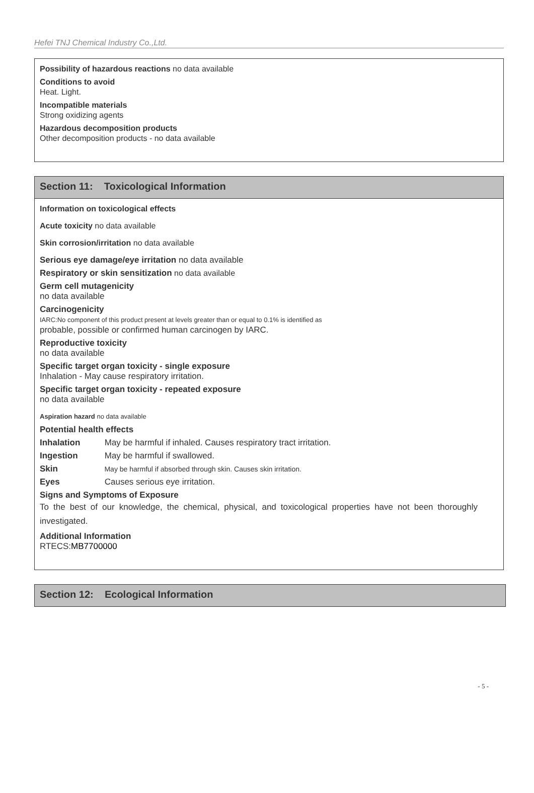Hefei TNJ Chemical Industry Co.,Ltd.
Possibility of hazardous reactions no data available
Conditions to avoid
Heat. Light.
Incompatible materials
Strong oxidizing agents
Hazardous decomposition products
Other decomposition products - no data available
Section 11: Toxicological Information
Information on toxicological effects
Acute toxicity no data available
Skin corrosion/irritation no data available
Serious eye damage/eye irritation no data available
Respiratory or skin sensitization no data available
Germ cell mutagenicity
no data available
Carcinogenicity
IARC:No component of this product present at levels greater than or equal to 0.1% is identified as
probable, possible or confirmed human carcinogen by IARC.
Reproductive toxicity
no data available
Specific target organ toxicity - single exposure
Inhalation - May cause respiratory irritation.
Specific target organ toxicity - repeated exposure
no data available
Aspiration hazard no data available
Potential health effects
Inhalation May be harmful if inhaled. Causes respiratory tract irritation.
Ingestion May be harmful if swallowed.
Skin May be harmful if absorbed through skin. Causes skin irritation.
Eyes Causes serious eye irritation.
Signs and Symptoms of Exposure
To the best of our knowledge, the chemical, physical, and toxicological properties have not been thoroughly investigated.
Additional Information
RTECS:MB7700000
Section 12: Ecological Information
- 5 -